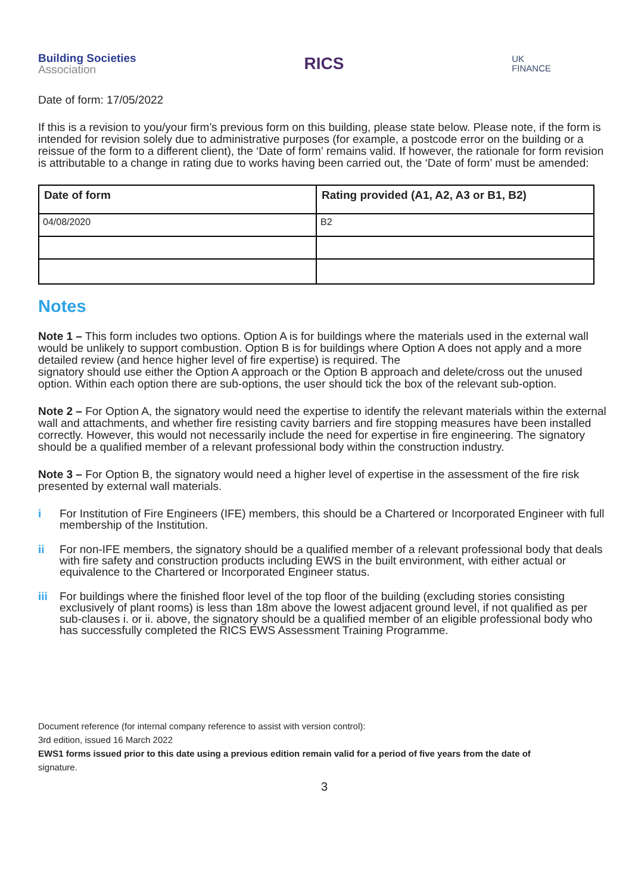Building Societies
Association
RICS
UK
FINANCE
Date of form: 17/05/2022
If this is a revision to you/your firm’s previous form on this building, please state below. Please note, if the form is intended for revision solely due to administrative purposes (for example, a postcode error on the building or a reissue of the form to a different client), the ‘Date of form’ remains valid. If however, the rationale for form revision is attributable to a change in rating due to works having been carried out, the ‘Date of form’ must be amended:
| Date of form | Rating provided (A1, A2, A3 or B1, B2) |
| --- | --- |
| 04/08/2020 | B2 |
Notes
Note 1 – This form includes two options. Option A is for buildings where the materials used in the external wall would be unlikely to support combustion. Option B is for buildings where Option A does not apply and a more detailed review (and hence higher level of fire expertise) is required. The
signatory should use either the Option A approach or the Option B approach and delete/cross out the unused option. Within each option there are sub-options, the user should tick the box of the relevant sub-option.
Note 2 – For Option A, the signatory would need the expertise to identify the relevant materials within the external wall and attachments, and whether fire resisting cavity barriers and fire stopping measures have been installed correctly. However, this would not necessarily include the need for expertise in fire engineering. The signatory should be a qualified member of a relevant professional body within the construction industry.
Note 3 – For Option B, the signatory would need a higher level of expertise in the assessment of the fire risk presented by external wall materials.
i For Institution of Fire Engineers (IFE) members, this should be a Chartered or Incorporated Engineer with full membership of the Institution.
ii For non-IFE members, the signatory should be a qualified member of a relevant professional body that deals with fire safety and construction products including EWS in the built environment, with either actual or equivalence to the Chartered or Incorporated Engineer status.
iii For buildings where the finished floor level of the top floor of the building (excluding stories consisting exclusively of plant rooms) is less than 18m above the lowest adjacent ground level, if not qualified as per sub-clauses i. or ii. above, the signatory should be a qualified member of an eligible professional body who has successfully completed the RICS EWS Assessment Training Programme.
Document reference (for internal company reference to assist with version control):
3rd edition, issued 16 March 2022
EWS1 forms issued prior to this date using a previous edition remain valid for a period of five years from the date of
signature.
3